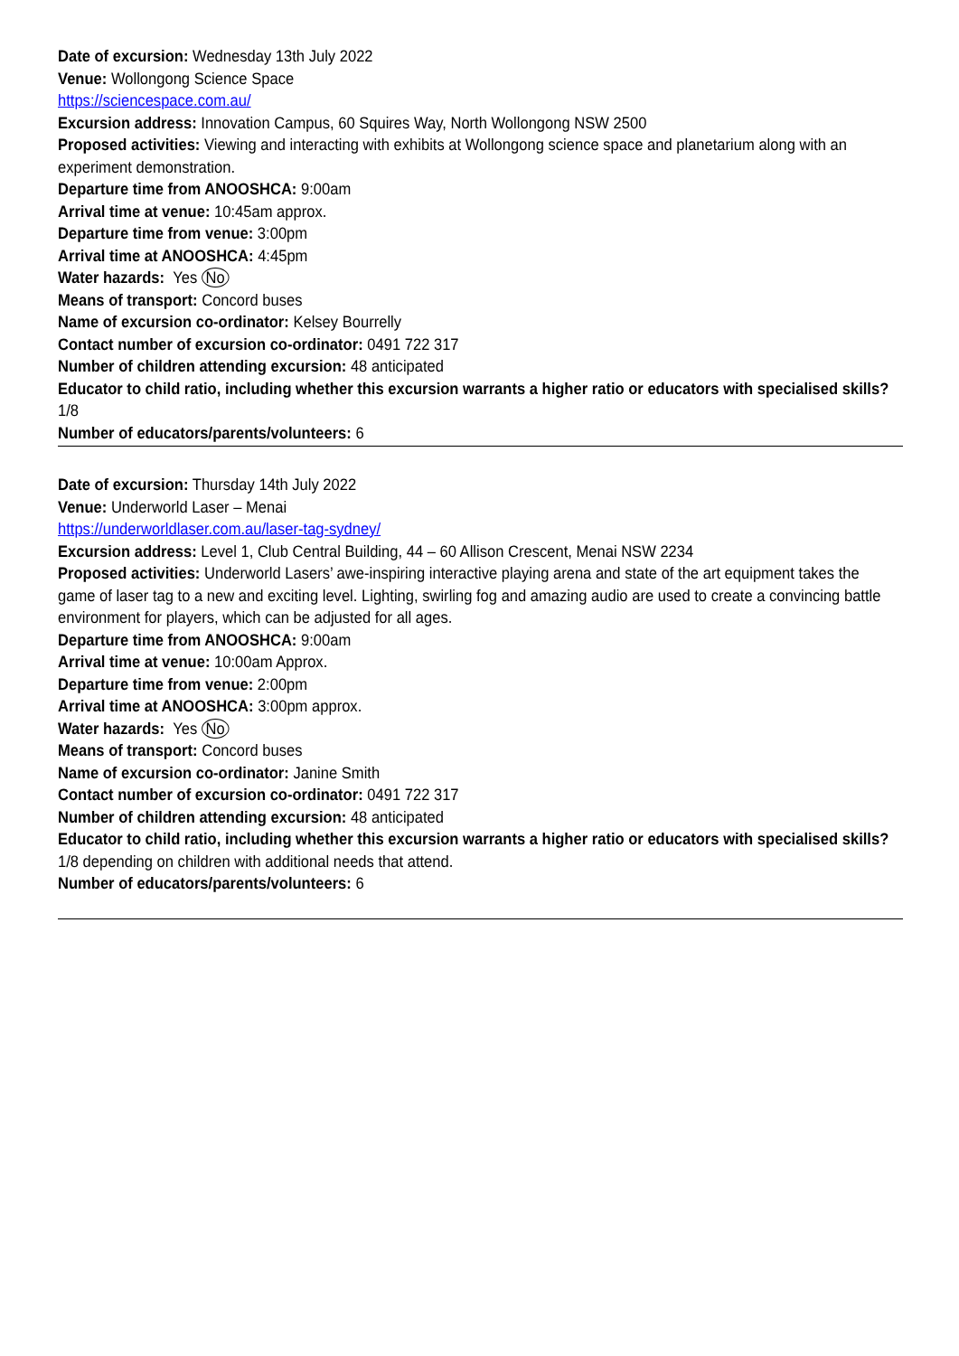Date of excursion: Wednesday 13th July 2022
Venue: Wollongong Science Space
https://sciencespace.com.au/
Excursion address: Innovation Campus, 60 Squires Way, North Wollongong NSW 2500
Proposed activities: Viewing and interacting with exhibits at Wollongong science space and planetarium along with an experiment demonstration.
Departure time from ANOOSHCA: 9:00am
Arrival time at venue: 10:45am approx.
Departure time from venue: 3:00pm
Arrival time at ANOOSHCA: 4:45pm
Water hazards: Yes No
Means of transport: Concord buses
Name of excursion co-ordinator: Kelsey Bourrelly
Contact number of excursion co-ordinator: 0491 722 317
Number of children attending excursion: 48 anticipated
Educator to child ratio, including whether this excursion warrants a higher ratio or educators with specialised skills? 1/8
Number of educators/parents/volunteers: 6
Date of excursion: Thursday 14th July 2022
Venue: Underworld Laser – Menai
https://underworldlaser.com.au/laser-tag-sydney/
Excursion address: Level 1, Club Central Building, 44 – 60 Allison Crescent, Menai NSW 2234
Proposed activities: Underworld Lasers’ awe-inspiring interactive playing arena and state of the art equipment takes the game of laser tag to a new and exciting level. Lighting, swirling fog and amazing audio are used to create a convincing battle environment for players, which can be adjusted for all ages.
Departure time from ANOOSHCA: 9:00am
Arrival time at venue: 10:00am Approx.
Departure time from venue: 2:00pm
Arrival time at ANOOSHCA: 3:00pm approx.
Water hazards: Yes No
Means of transport: Concord buses
Name of excursion co-ordinator: Janine Smith
Contact number of excursion co-ordinator: 0491 722 317
Number of children attending excursion: 48 anticipated
Educator to child ratio, including whether this excursion warrants a higher ratio or educators with specialised skills? 1/8 depending on children with additional needs that attend.
Number of educators/parents/volunteers: 6